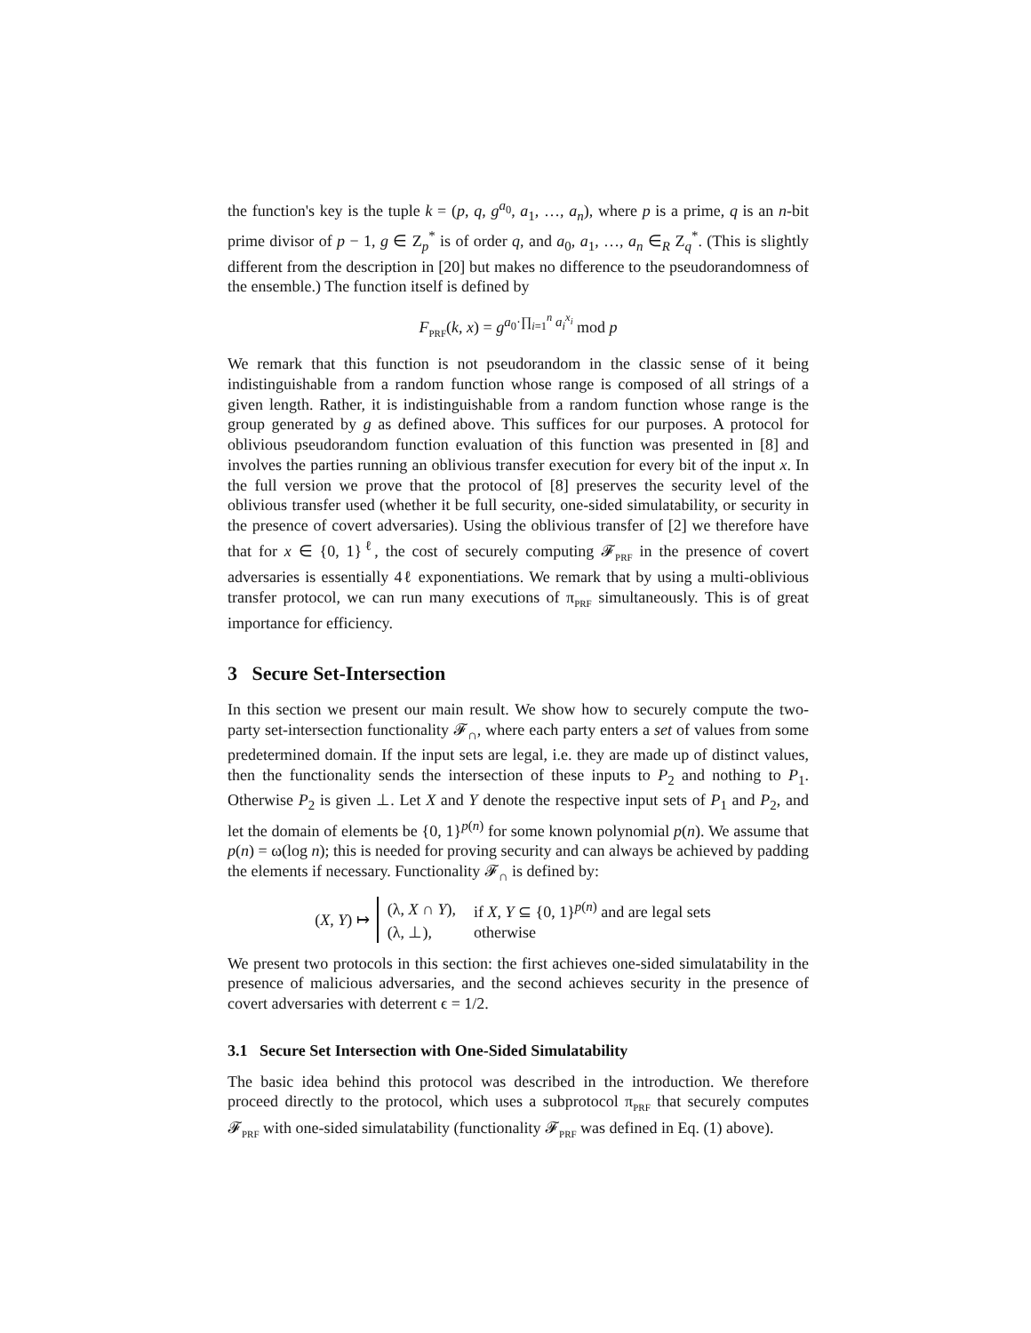the function's key is the tuple k = (p, q, g<sup>a<sub>0</sub></sup>, a<sub>1</sub>, …, a<sub>n</sub>), where p is a prime, q is an n-bit prime divisor of p − 1, g ∈ Z<sub>p</sub><sup>*</sup> is of order q, and a<sub>0</sub>, a<sub>1</sub>, …, a<sub>n</sub> ∈<sub>R</sub> Z<sub>q</sub><sup>*</sup>. (This is slightly different from the description in [20] but makes no difference to the pseudorandomness of the ensemble.) The function itself is defined by
F<sub>PRF</sub>(k, x) = g<sup>a<sub>0</sub>·∏<sub>i=1</sub><sup>n</sup> a<sub>i</sub><sup>x<sub>i</sub></sup></sup> mod p
We remark that this function is not pseudorandom in the classic sense of it being indistinguishable from a random function whose range is composed of all strings of a given length. Rather, it is indistinguishable from a random function whose range is the group generated by g as defined above. This suffices for our purposes. A protocol for oblivious pseudorandom function evaluation of this function was presented in [8] and involves the parties running an oblivious transfer execution for every bit of the input x. In the full version we prove that the protocol of [8] preserves the security level of the oblivious transfer used (whether it be full security, one-sided simulatability, or security in the presence of covert adversaries). Using the oblivious transfer of [2] we therefore have that for x ∈ {0, 1}<sup>ℓ</sup>, the cost of securely computing 𝓕<sub>PRF</sub> in the presence of covert adversaries is essentially 4ℓ exponentiations. We remark that by using a multi-oblivious transfer protocol, we can run many executions of π<sub>PRF</sub> simultaneously. This is of great importance for efficiency.
3 Secure Set-Intersection
In this section we present our main result. We show how to securely compute the two-party set-intersection functionality 𝓕<sub>∩</sub>, where each party enters a set of values from some predetermined domain. If the input sets are legal, i.e. they are made up of distinct values, then the functionality sends the intersection of these inputs to P<sub>2</sub> and nothing to P<sub>1</sub>. Otherwise P<sub>2</sub> is given ⊥. Let X and Y denote the respective input sets of P<sub>1</sub> and P<sub>2</sub>, and let the domain of elements be {0, 1}<sup>p(n)</sup> for some known polynomial p(n). We assume that p(n) = ω(log n); this is needed for proving security and can always be achieved by padding the elements if necessary. Functionality 𝓕<sub>∩</sub> is defined by:
(X, Y) ↦
| (λ, X ∩ Y ), | if X , Y ⊆ {0, 1}<sup>p(n)</sup> and are legal sets |
| (λ, ⊥), | otherwise |
We present two protocols in this section: the first achieves one-sided simulatability in the presence of malicious adversaries, and the second achieves security in the presence of covert adversaries with deterrent ϵ = 1/2.
3.1 Secure Set Intersection with One-Sided Simulatability
The basic idea behind this protocol was described in the introduction. We therefore proceed directly to the protocol, which uses a subprotocol π<sub>PRF</sub> that securely computes 𝓕<sub>PRF</sub> with one-sided simulatability (functionality 𝓕<sub>PRF</sub> was defined in Eq. (1) above).